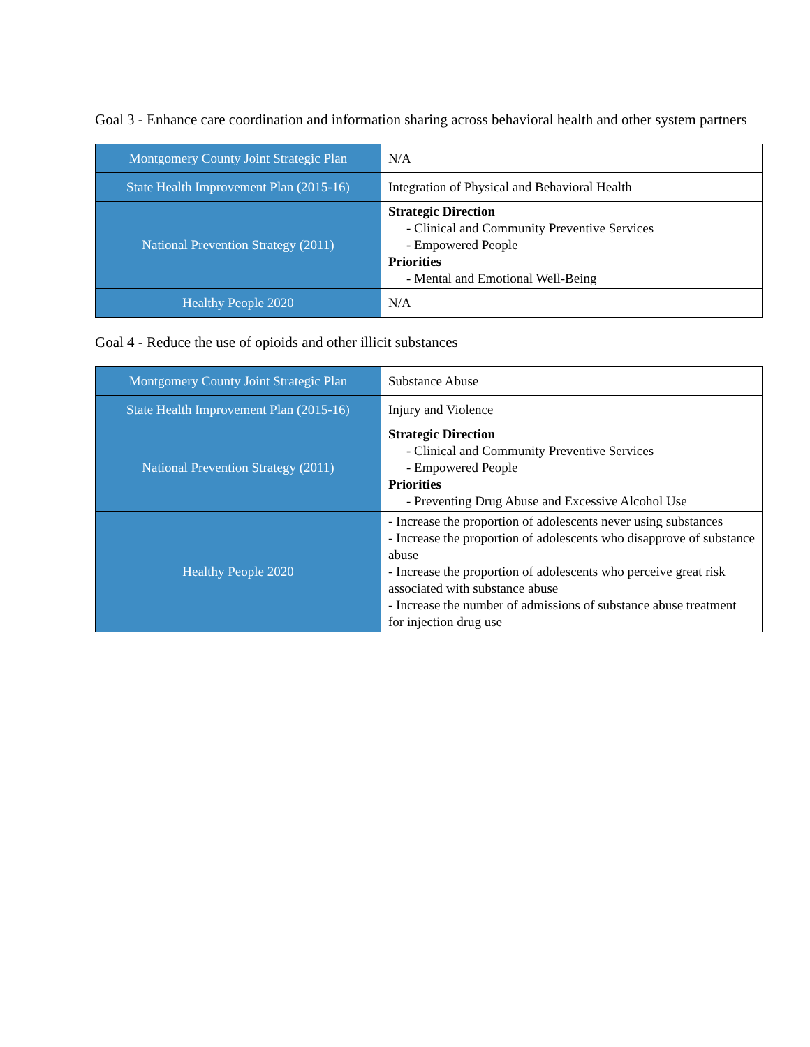Goal 3 - Enhance care coordination and information sharing across behavioral health and other system partners
| Montgomery County Joint Strategic Plan | N/A |
| State Health Improvement Plan (2015-16) | Integration of Physical and Behavioral Health |
| National Prevention Strategy (2011) | Strategic Direction - Clinical and Community Preventive Services - Empowered People Priorities - Mental and Emotional Well-Being |
| Healthy People 2020 | N/A |
Goal 4 - Reduce the use of opioids and other illicit substances
| Montgomery County Joint Strategic Plan | Substance Abuse |
| State Health Improvement Plan (2015-16) | Injury and Violence |
| National Prevention Strategy (2011) | Strategic Direction - Clinical and Community Preventive Services - Empowered People Priorities - Preventing Drug Abuse and Excessive Alcohol Use |
| Healthy People 2020 | - Increase the proportion of adolescents never using substances - Increase the proportion of adolescents who disapprove of substance abuse - Increase the proportion of adolescents who perceive great risk associated with substance abuse - Increase the number of admissions of substance abuse treatment for injection drug use |